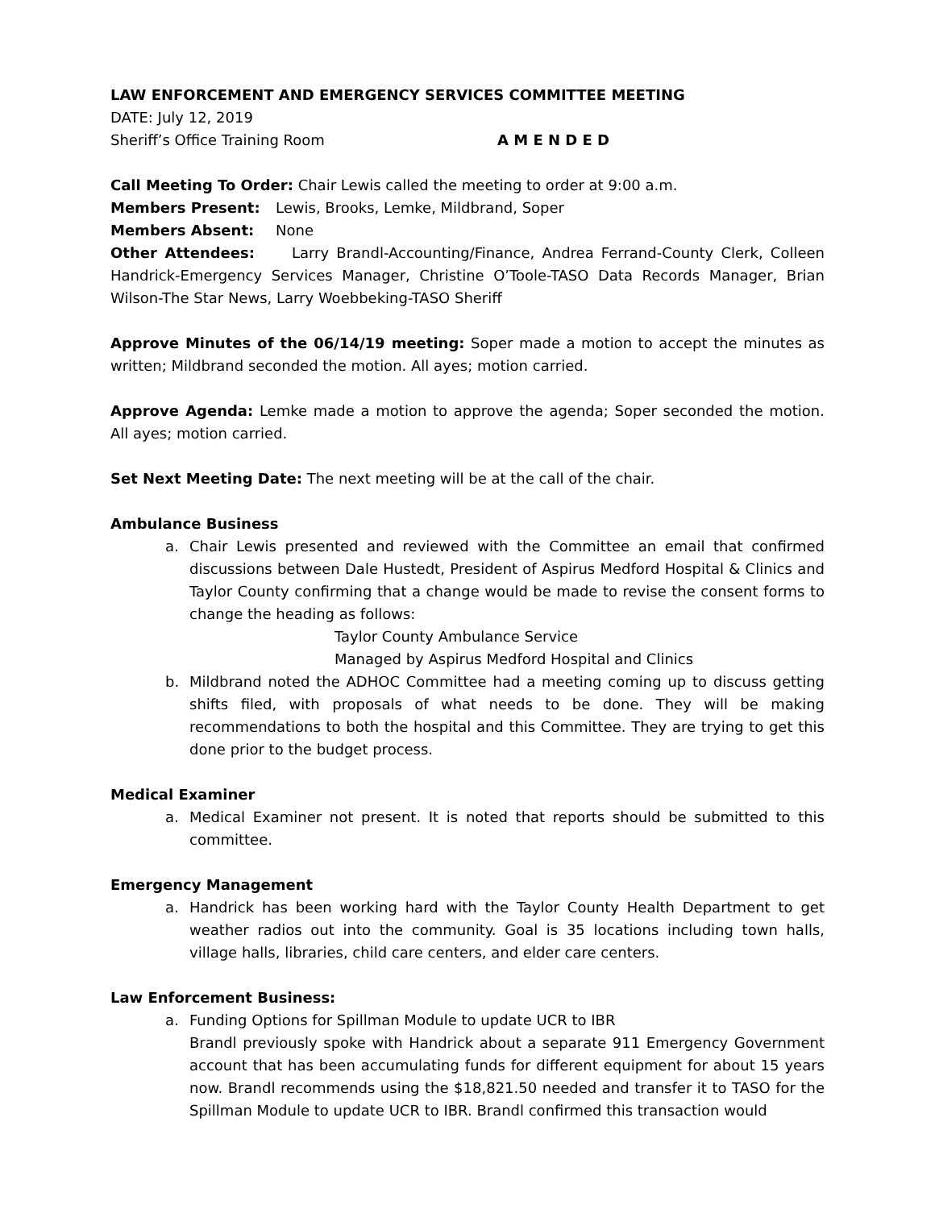LAW ENFORCEMENT AND EMERGENCY SERVICES COMMITTEE MEETING
DATE: July 12, 2019
Sheriff’s Office Training Room A M E N D E D
Call Meeting To Order: Chair Lewis called the meeting to order at 9:00 a.m.
Members Present: Lewis, Brooks, Lemke, Mildbrand, Soper
Members Absent: None
Other Attendees: Larry Brandl-Accounting/Finance, Andrea Ferrand-County Clerk, Colleen Handrick-Emergency Services Manager, Christine O’Toole-TASO Data Records Manager, Brian Wilson-The Star News, Larry Woebbeking-TASO Sheriff
Approve Minutes of the 06/14/19 meeting: Soper made a motion to accept the minutes as written; Mildbrand seconded the motion. All ayes; motion carried.
Approve Agenda: Lemke made a motion to approve the agenda; Soper seconded the motion. All ayes; motion carried.
Set Next Meeting Date: The next meeting will be at the call of the chair.
Ambulance Business
a. Chair Lewis presented and reviewed with the Committee an email that confirmed discussions between Dale Hustedt, President of Aspirus Medford Hospital & Clinics and Taylor County confirming that a change would be made to revise the consent forms to change the heading as follows:
Taylor County Ambulance Service
Managed by Aspirus Medford Hospital and Clinics
b. Mildbrand noted the ADHOC Committee had a meeting coming up to discuss getting shifts filed, with proposals of what needs to be done. They will be making recommendations to both the hospital and this Committee. They are trying to get this done prior to the budget process.
Medical Examiner
a. Medical Examiner not present. It is noted that reports should be submitted to this committee.
Emergency Management
a. Handrick has been working hard with the Taylor County Health Department to get weather radios out into the community. Goal is 35 locations including town halls, village halls, libraries, child care centers, and elder care centers.
Law Enforcement Business:
a. Funding Options for Spillman Module to update UCR to IBR
Brandl previously spoke with Handrick about a separate 911 Emergency Government account that has been accumulating funds for different equipment for about 15 years now. Brandl recommends using the $18,821.50 needed and transfer it to TASO for the Spillman Module to update UCR to IBR. Brandl confirmed this transaction would